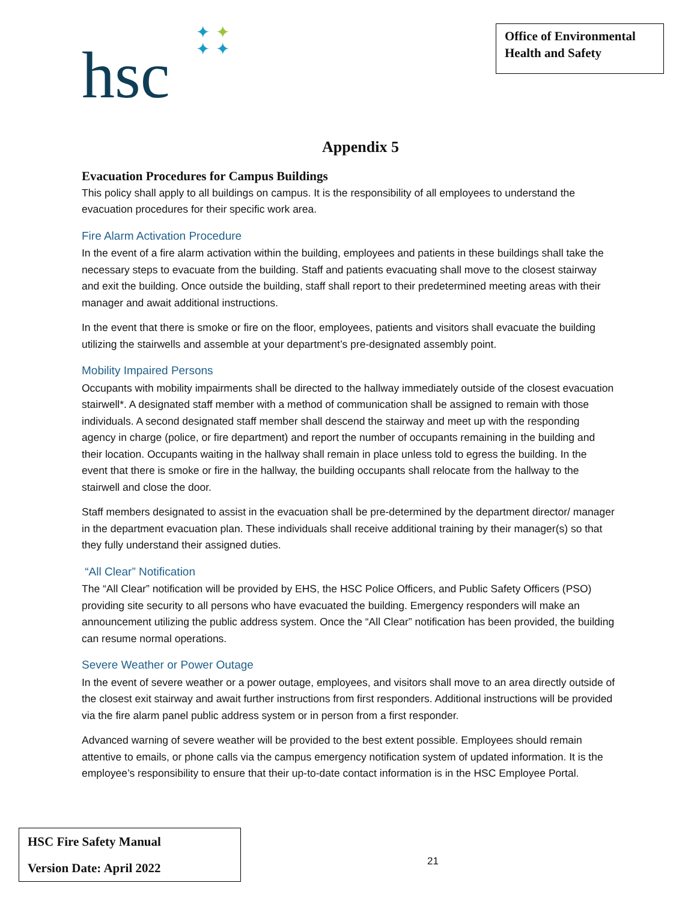hsc
✦✦
✦✦
Office of Environmental Health and Safety
Appendix 5
Evacuation Procedures for Campus Buildings
This policy shall apply to all buildings on campus. It is the responsibility of all employees to understand the evacuation procedures for their specific work area.
Fire Alarm Activation Procedure
In the event of a fire alarm activation within the building, employees and patients in these buildings shall take the necessary steps to evacuate from the building. Staff and patients evacuating shall move to the closest stairway and exit the building. Once outside the building, staff shall report to their predetermined meeting areas with their manager and await additional instructions.
In the event that there is smoke or fire on the floor, employees, patients and visitors shall evacuate the building utilizing the stairwells and assemble at your department’s pre-designated assembly point.
Mobility Impaired Persons
Occupants with mobility impairments shall be directed to the hallway immediately outside of the closest evacuation stairwell*. A designated staff member with a method of communication shall be assigned to remain with those individuals. A second designated staff member shall descend the stairway and meet up with the responding agency in charge (police, or fire department) and report the number of occupants remaining in the building and their location. Occupants waiting in the hallway shall remain in place unless told to egress the building. In the event that there is smoke or fire in the hallway, the building occupants shall relocate from the hallway to the stairwell and close the door.
Staff members designated to assist in the evacuation shall be pre-determined by the department director/ manager in the department evacuation plan. These individuals shall receive additional training by their manager(s) so that they fully understand their assigned duties.
“All Clear” Notification
The “All Clear” notification will be provided by EHS, the HSC Police Officers, and Public Safety Officers (PSO) providing site security to all persons who have evacuated the building. Emergency responders will make an announcement utilizing the public address system. Once the “All Clear” notification has been provided, the building can resume normal operations.
Severe Weather or Power Outage
In the event of severe weather or a power outage, employees, and visitors shall move to an area directly outside of the closest exit stairway and await further instructions from first responders. Additional instructions will be provided via the fire alarm panel public address system or in person from a first responder.
Advanced warning of severe weather will be provided to the best extent possible. Employees should remain attentive to emails, or phone calls via the campus emergency notification system of updated information. It is the employee’s responsibility to ensure that their up-to-date contact information is in the HSC Employee Portal.
HSC Fire Safety Manual
Version Date: April 2022
21